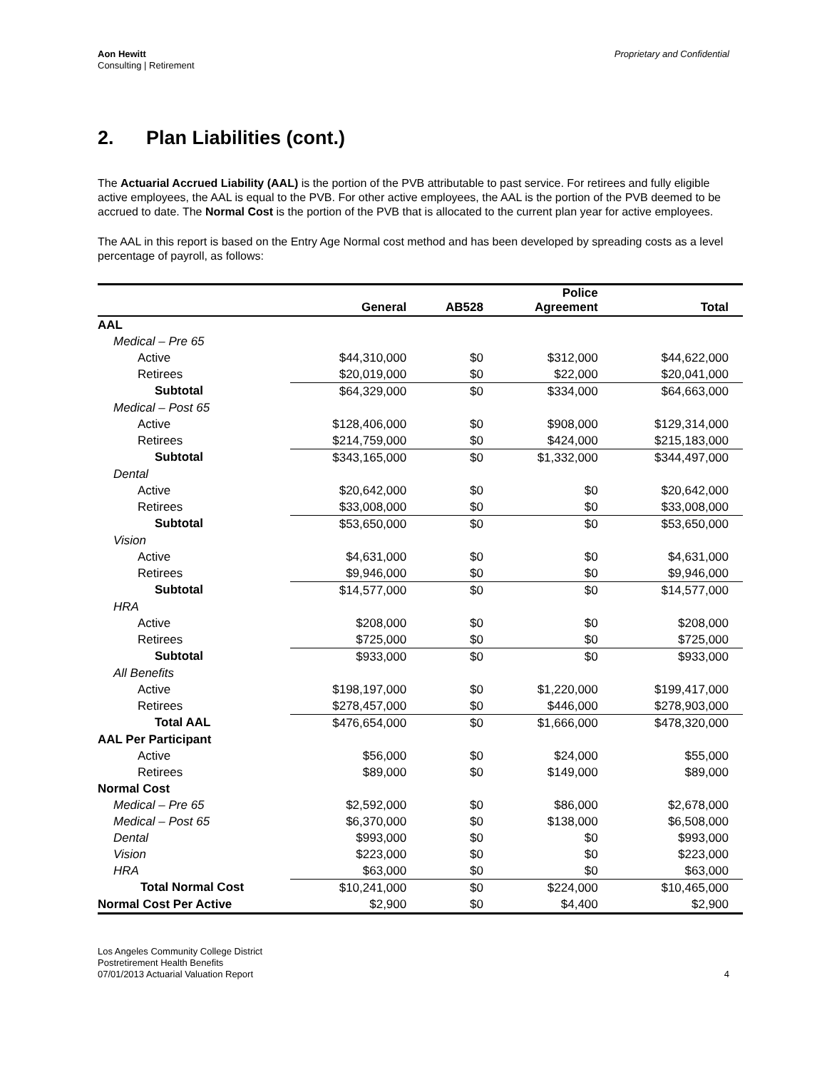Aon Hewitt
Consulting | Retirement
Proprietary and Confidential
2. Plan Liabilities (cont.)
The Actuarial Accrued Liability (AAL) is the portion of the PVB attributable to past service. For retirees and fully eligible active employees, the AAL is equal to the PVB. For other active employees, the AAL is the portion of the PVB deemed to be accrued to date. The Normal Cost is the portion of the PVB that is allocated to the current plan year for active employees.
The AAL in this report is based on the Entry Age Normal cost method and has been developed by spreading costs as a level percentage of payroll, as follows:
| | General | AB528 | Police Agreement | Total |
| --- | --- | --- | --- | --- |
| AAL | | | | |
| Medical – Pre 65 | | | | |
| Active | $44,310,000 | $0 | $312,000 | $44,622,000 |
| Retirees | $20,019,000 | $0 | $22,000 | $20,041,000 |
| Subtotal | $64,329,000 | $0 | $334,000 | $64,663,000 |
| Medical – Post 65 | | | | |
| Active | $128,406,000 | $0 | $908,000 | $129,314,000 |
| Retirees | $214,759,000 | $0 | $424,000 | $215,183,000 |
| Subtotal | $343,165,000 | $0 | $1,332,000 | $344,497,000 |
| Dental | | | | |
| Active | $20,642,000 | $0 | $0 | $20,642,000 |
| Retirees | $33,008,000 | $0 | $0 | $33,008,000 |
| Subtotal | $53,650,000 | $0 | $0 | $53,650,000 |
| Vision | | | | |
| Active | $4,631,000 | $0 | $0 | $4,631,000 |
| Retirees | $9,946,000 | $0 | $0 | $9,946,000 |
| Subtotal | $14,577,000 | $0 | $0 | $14,577,000 |
| HRA | | | | |
| Active | $208,000 | $0 | $0 | $208,000 |
| Retirees | $725,000 | $0 | $0 | $725,000 |
| Subtotal | $933,000 | $0 | $0 | $933,000 |
| All Benefits | | | | |
| Active | $198,197,000 | $0 | $1,220,000 | $199,417,000 |
| Retirees | $278,457,000 | $0 | $446,000 | $278,903,000 |
| Total AAL | $476,654,000 | $0 | $1,666,000 | $478,320,000 |
| AAL Per Participant | | | | |
| Active | $56,000 | $0 | $24,000 | $55,000 |
| Retirees | $89,000 | $0 | $149,000 | $89,000 |
| Normal Cost | | | | |
| Medical – Pre 65 | $2,592,000 | $0 | $86,000 | $2,678,000 |
| Medical – Post 65 | $6,370,000 | $0 | $138,000 | $6,508,000 |
| Dental | $993,000 | $0 | $0 | $993,000 |
| Vision | $223,000 | $0 | $0 | $223,000 |
| HRA | $63,000 | $0 | $0 | $63,000 |
| Total Normal Cost | $10,241,000 | $0 | $224,000 | $10,465,000 |
| Normal Cost Per Active | $2,900 | $0 | $4,400 | $2,900 |
Los Angeles Community College District
Postretirement Health Benefits
07/01/2013 Actuarial Valuation Report
4